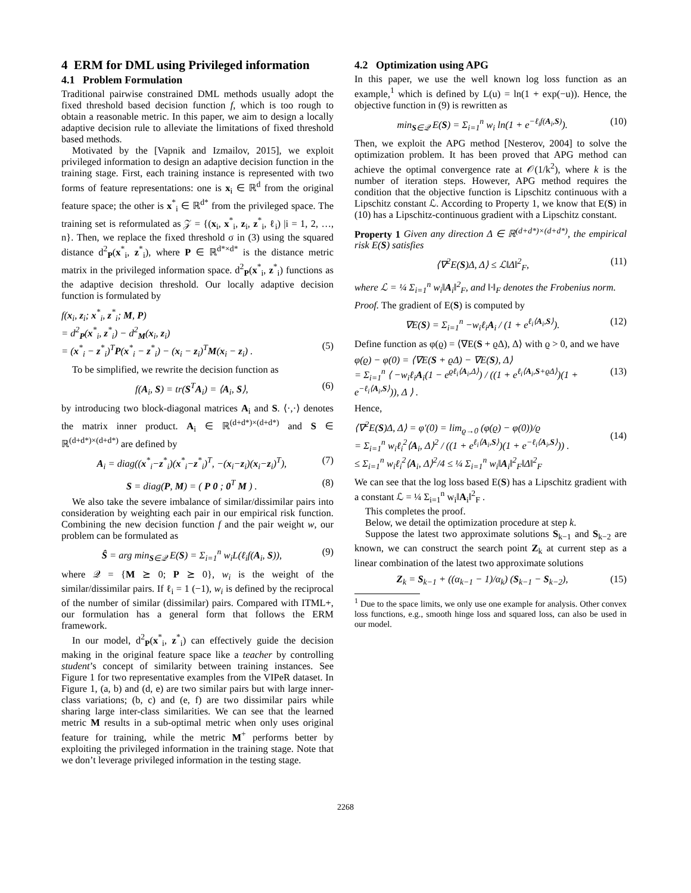4 ERM for DML using Privileged information
4.1 Problem Formulation
Traditional pairwise constrained DML methods usually adopt the fixed threshold based decision function f, which is too rough to obtain a reasonable metric. In this paper, we aim to design a locally adaptive decision rule to alleviate the limitations of fixed threshold based methods.
Motivated by the [Vapnik and Izmailov, 2015], we exploit privileged information to design an adaptive decision function in the training stage. First, each training instance is represented with two forms of feature representations: one is x<sub>i</sub> ∈ ℝ<sup>d</sup> from the original feature space; the other is x<sup>*</sup><sub>i</sub> ∈ ℝ<sup>d*</sup> from the privileged space. The training set is reformulated as 𝒵 = {(x<sub>i</sub>, x<sup>*</sup><sub>i</sub>, z<sub>i</sub>, z<sup>*</sup><sub>i</sub>, ℓ<sub>i</sub>) |i = 1, 2, …, n}. Then, we replace the fixed threshold σ in (3) using the squared distance d<sup>2</sup><sub>P</sub>(x<sup>*</sup><sub>i</sub>, z<sup>*</sup><sub>i</sub>), where P ∈ ℝ<sup>d*×d*</sup> is the distance metric matrix in the privileged information space. d<sup>2</sup><sub>P</sub>(x<sup>*</sup><sub>i</sub>, z<sup>*</sup><sub>i</sub>) functions as the adaptive decision threshold. Our locally adaptive decision function is formulated by
f(x<sub>i</sub>, z<sub>i</sub>; x<sup>*</sup><sub>i</sub>, z<sup>*</sup><sub>i</sub>; M, P)
= d<sup>2</sup><sub>P</sub>(x<sup>*</sup><sub>i</sub>, z<sup>*</sup><sub>i</sub>) − d<sup>2</sup><sub>M</sub>(x<sub>i</sub>, z<sub>i</sub>)
= (x<sup>*</sup><sub>i</sub> − z<sup>*</sup><sub>i</sub>)<sup>T</sup>P(x<sup>*</sup><sub>i</sub> − z<sup>*</sup><sub>i</sub>) − (x<sub>i</sub> − z<sub>i</sub>)<sup>T</sup>M(x<sub>i</sub> − z<sub>i</sub>) .
(5)
To be simplified, we rewrite the decision function as
f(A<sub>i</sub>, S) = tr(S<sup>T</sup>A<sub>i</sub>) = ⟨A<sub>i</sub>, S⟩, (6)
by introducing two block-diagonal matrices A<sub>i</sub> and S. ⟨·,·⟩ denotes the matrix inner product. A<sub>i</sub> ∈ ℝ<sup>(d+d*)×(d+d*)</sup> and S ∈ ℝ<sup>(d+d*)×(d+d*)</sup> are defined by
A<sub>i</sub> = diag((x<sup>*</sup><sub>i</sub>−z<sup>*</sup><sub>i</sub>)(x<sup>*</sup><sub>i</sub>−z<sup>*</sup><sub>i</sub>)<sup>T</sup>, −(x<sub>i</sub>−z<sub>i</sub>)(x<sub>i</sub>−z<sub>i</sub>)<sup>T</sup>), (7)
S = diag(P, M) = ( P 0 ; 0<sup>T</sup> M ) . (8)
We also take the severe imbalance of similar/dissimilar pairs into consideration by weighting each pair in our empirical risk function. Combining the new decision function f and the pair weight w, our problem can be formulated as
Ŝ = arg min<sub>S∈𝒬</sub> E(S) = Σ<sub>i=1</sub><sup>n</sup> w<sub>i</sub>L(ℓ<sub>i</sub>f(A<sub>i</sub>, S)), (9)
where 𝒬 = {M ⪰ 0; P ⪰ 0}, w<sub>i</sub> is the weight of the similar/dissimilar pairs. If ℓ<sub>i</sub> = 1 (−1), w<sub>i</sub> is defined by the reciprocal of the number of similar (dissimilar) pairs. Compared with ITML+, our formulation has a general form that follows the ERM framework.
In our model, d<sup>2</sup><sub>P</sub>(x<sup>*</sup><sub>i</sub>, z<sup>*</sup><sub>i</sub>) can effectively guide the decision making in the original feature space like a teacher by controlling student’s concept of similarity between training instances. See Figure 1 for two representative examples from the VIPeR dataset. In Figure 1, (a, b) and (d, e) are two similar pairs but with large inner-class variations; (b, c) and (e, f) are two dissimilar pairs while sharing large inter-class similarities. We can see that the learned metric M results in a sub-optimal metric when only uses original feature for training, while the metric M<sup>+</sup> performs better by exploiting the privileged information in the training stage. Note that we don’t leverage privileged information in the testing stage.
4.2 Optimization using APG
In this paper, we use the well known log loss function as an example,<sup>1</sup> which is defined by L(u) = ln(1 + exp(−u)). Hence, the objective function in (9) is rewritten as
min<sub>S∈𝒬</sub> E(S) = Σ<sub>i=1</sub><sup>n</sup> w<sub>i</sub> ln(1 + e<sup>−ℓ<sub>i</sub>f(A<sub>i</sub>,S)</sup>). (10)
Then, we exploit the APG method [Nesterov, 2004] to solve the optimization problem. It has been proved that APG method can achieve the optimal convergence rate at 𝒪(1/k<sup>2</sup>), where k is the number of iteration steps. However, APG method requires the condition that the objective function is Lipschitz continuous with a Lipschitz constant ℒ. According to Property 1, we know that E(S) in (10) has a Lipschitz-continuous gradient with a Lipschitz constant.
Property 1 Given any direction Δ ∈ ℝ<sup>(d+d*)×(d+d*)</sup>, the empirical risk E(S) satisfies
⟨∇<sup>2</sup>E(S)Δ, Δ⟩ ≤ ℒ‖Δ‖<sup>2</sup><sub>F</sub>, (11)
where ℒ = ¼ Σ<sub>i=1</sub><sup>n</sup> w<sub>i</sub>‖A<sub>i</sub>‖<sup>2</sup><sub>F</sub>, and ‖·‖<sub>F</sub> denotes the Frobenius norm.
Proof. The gradient of E(S) is computed by
∇E(S) = Σ<sub>i=1</sub><sup>n</sup> −w<sub>i</sub>ℓ<sub>i</sub>A<sub>i</sub> / (1 + e<sup>ℓ<sub>i</sub>⟨A<sub>i</sub>,S⟩</sup>). (12)
Define function as φ(ϱ) = ⟨∇E(S + ϱΔ), Δ⟩ with ϱ > 0, and we have
φ(ϱ) − φ(0) = ⟨∇E(S + ϱΔ) − ∇E(S), Δ⟩
= Σ<sub>i=1</sub><sup>n</sup> ⟨ −w<sub>i</sub>ℓ<sub>i</sub>A<sub>i</sub>(1 − e<sup>ϱℓ<sub>i</sub>⟨A<sub>i</sub>,Δ⟩</sup>) / ((1 + e<sup>ℓ<sub>i</sub>⟨A<sub>i</sub>,S+ϱΔ⟩</sup>)(1 + e<sup>−ℓ<sub>i</sub>⟨A<sub>i</sub>,S⟩</sup>)), Δ ⟩ .
(13)
Hence,
⟨∇<sup>2</sup>E(S)Δ, Δ⟩ = φ′(0) = lim<sub>ϱ→0</sub> (φ(ϱ) − φ(0))/ϱ
= Σ<sub>i=1</sub><sup>n</sup> w<sub>i</sub>ℓ<sub>i</sub><sup>2</sup>⟨A<sub>i</sub>, Δ⟩<sup>2</sup> / ((1 + e<sup>ℓ<sub>i</sub>⟨A<sub>i</sub>,S⟩</sup>)(1 + e<sup>−ℓ<sub>i</sub>⟨A<sub>i</sub>,S⟩</sup>)) .
≤ Σ<sub>i=1</sub><sup>n</sup> w<sub>i</sub>ℓ<sub>i</sub><sup>2</sup>⟨A<sub>i</sub>, Δ⟩<sup>2</sup>/4 ≤ ¼ Σ<sub>i=1</sub><sup>n</sup> w<sub>i</sub>‖A<sub>i</sub>‖<sup>2</sup><sub>F</sub>‖Δ‖<sup>2</sup><sub>F</sub>
(14)
We can see that the log loss based E(S) has a Lipschitz gradient with a constant ℒ = ¼ Σ<sub>i=1</sub><sup>n</sup> w<sub>i</sub>‖A<sub>i</sub>‖<sup>2</sup><sub>F</sub> .
This completes the proof.
Below, we detail the optimization procedure at step k.
Suppose the latest two approximate solutions S<sub>k−1</sub> and S<sub>k−2</sub> are known, we can construct the search point Z<sub>k</sub> at current step as a linear combination of the latest two approximate solutions
Z<sub>k</sub> = S<sub>k−1</sub> + ((α<sub>k−1</sub> − 1)/α<sub>k</sub>) (S<sub>k−1</sub> − S<sub>k−2</sub>), (15)
<sup>1</sup> Due to the space limits, we only use one example for analysis. Other convex loss functions, e.g., smooth hinge loss and squared loss, can also be used in our model.
2268